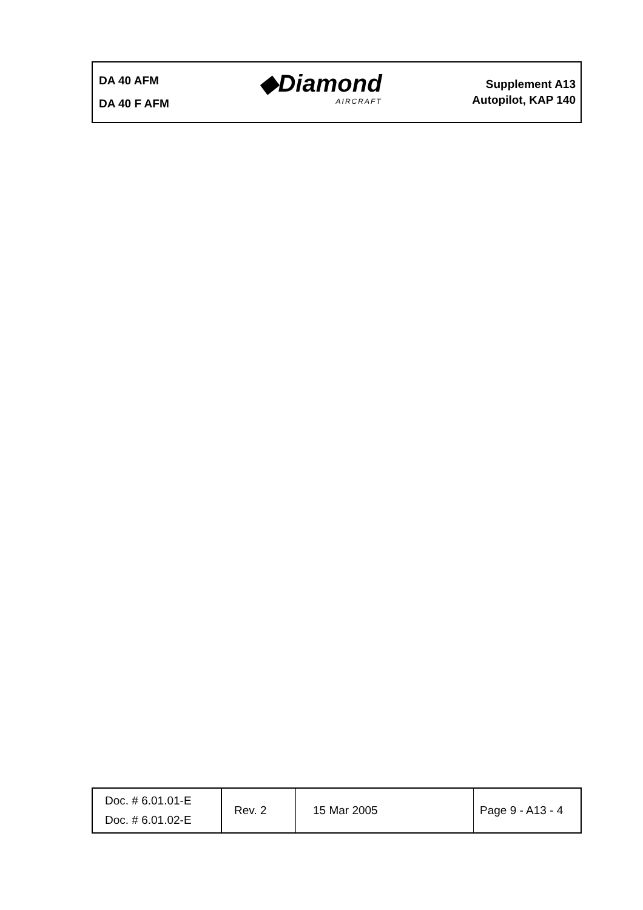DA 40 AFM
DA 40 F AFM
◆Diamond
AIRCRAFT
Supplement A13
Autopilot, KAP 140
| Doc. # 6.01.01-E Doc. # 6.01.02-E | Rev. 2 | 15 Mar 2005 | Page 9 - A13 - 4 |